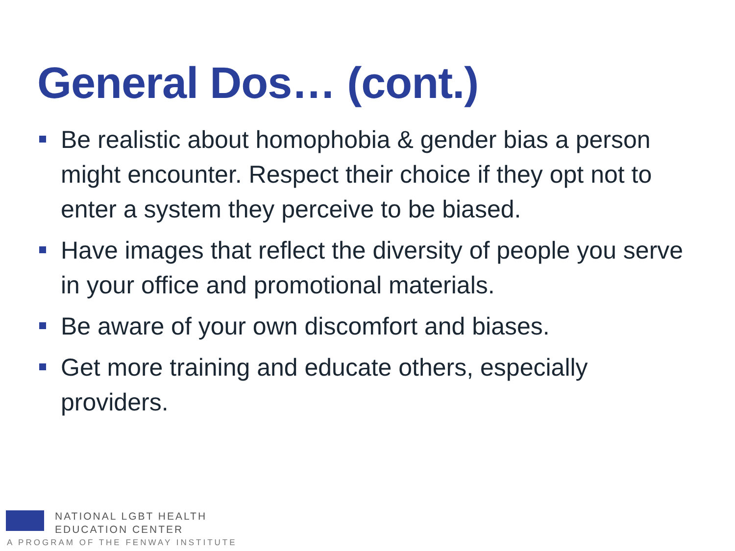General Dos… (cont.)
Be realistic about homophobia & gender bias a person might encounter. Respect their choice if they opt not to enter a system they perceive to be biased.
Have images that reflect the diversity of people you serve in your office and promotional materials.
Be aware of your own discomfort and biases.
Get more training and educate others, especially providers.
NATIONAL LGBT HEALTH
EDUCATION CENTER
A PROGRAM OF THE FENWAY INSTITUTE